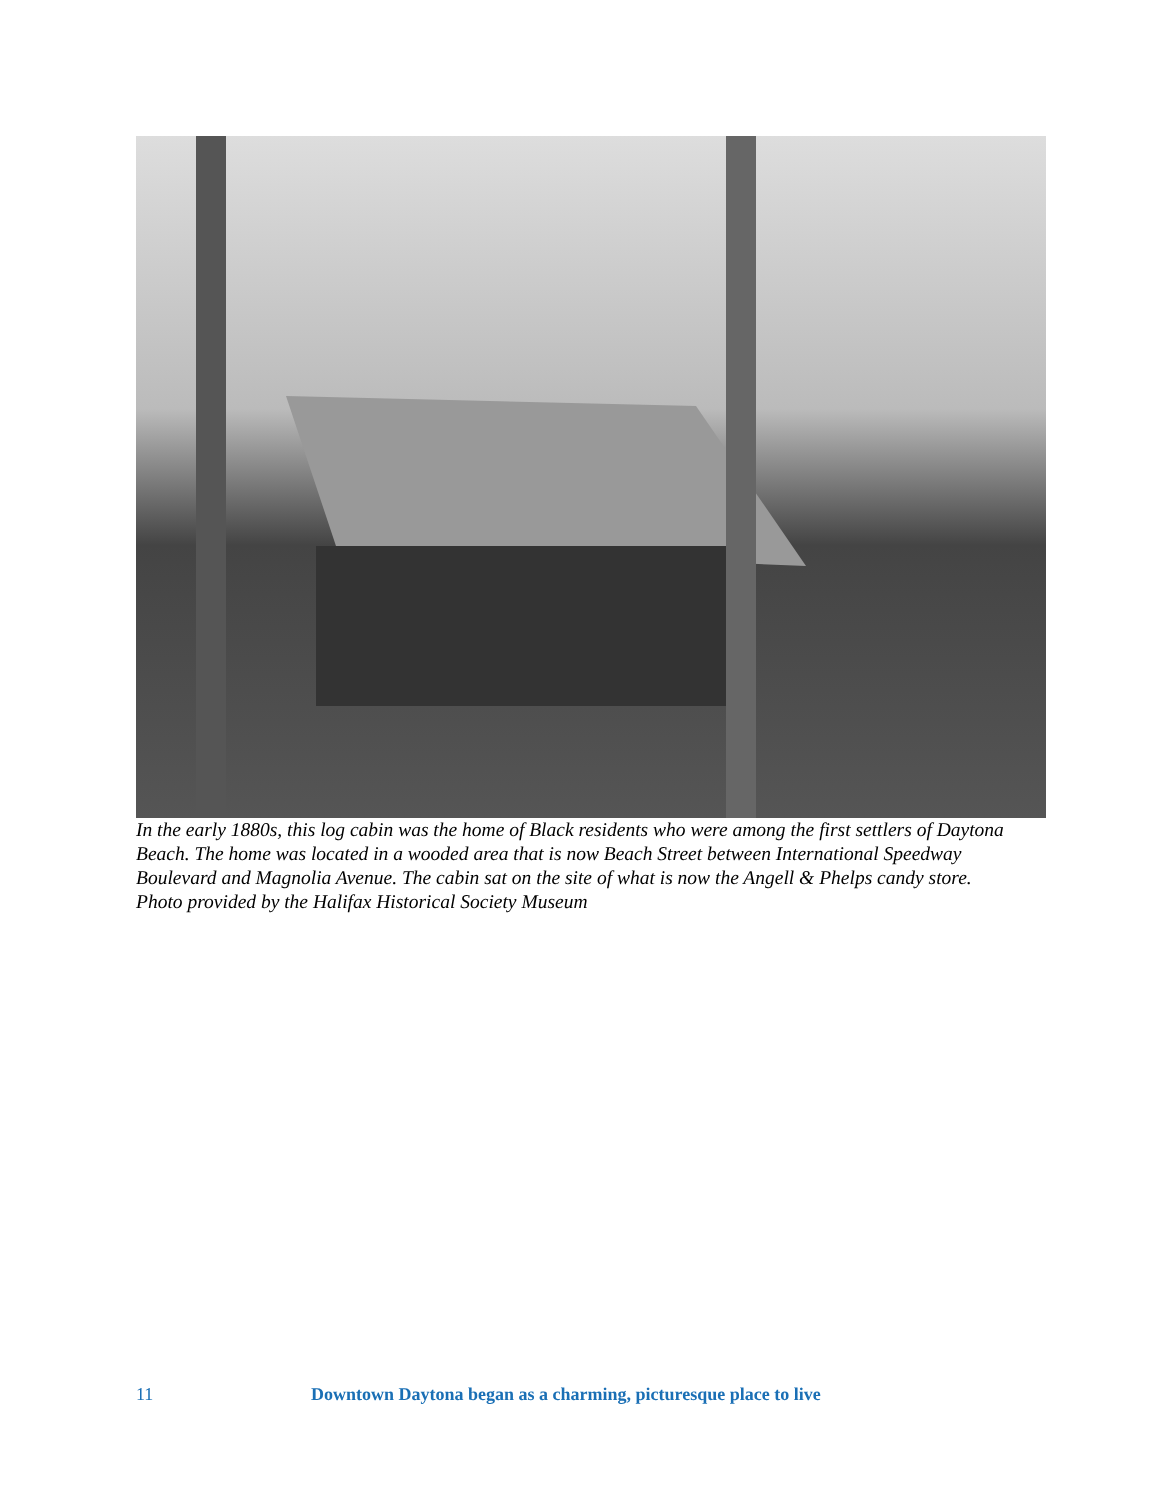In the early 1880s, this log cabin was the home of Black residents who were among the first settlers of Daytona Beach. The home was located in a wooded area that is now Beach Street between International Speedway Boulevard and Magnolia Avenue. The cabin sat on the site of what is now the Angell & Phelps candy store.
Photo provided by the Halifax Historical Society Museum
11 Downtown Daytona began as a charming, picturesque place to live